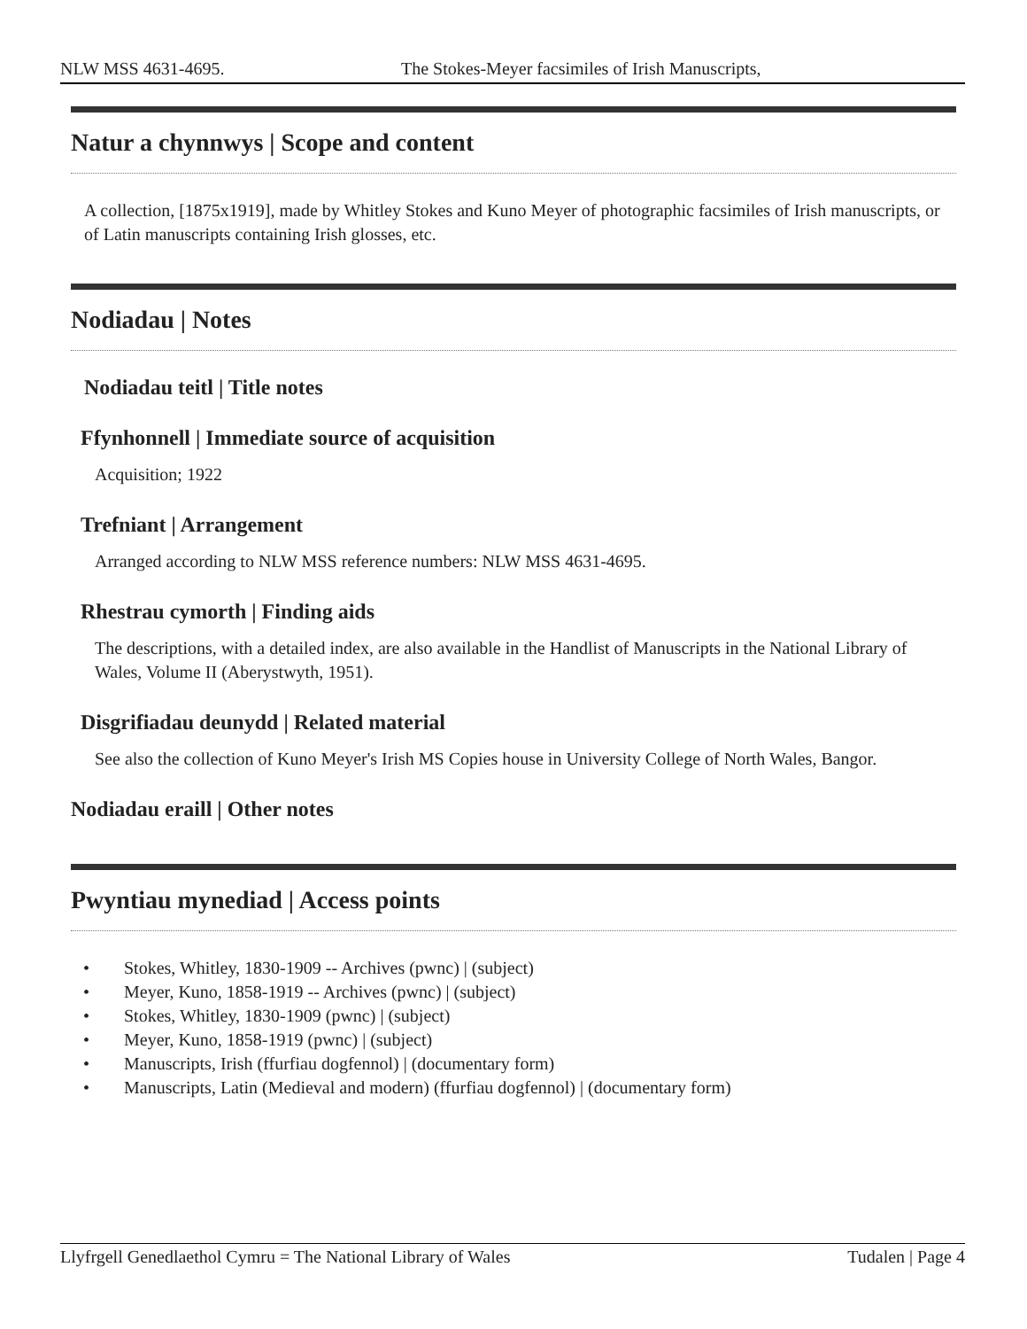NLW MSS 4631-4695. The Stokes-Meyer facsimiles of Irish Manuscripts,
Natur a chynnwys | Scope and content
A collection, [1875x1919], made by Whitley Stokes and Kuno Meyer of photographic facsimiles of Irish manuscripts, or of Latin manuscripts containing Irish glosses, etc.
Nodiadau | Notes
Nodiadau teitl | Title notes
Ffynhonnell | Immediate source of acquisition
Acquisition; 1922
Trefniant | Arrangement
Arranged according to NLW MSS reference numbers: NLW MSS 4631-4695.
Rhestrau cymorth | Finding aids
The descriptions, with a detailed index, are also available in the Handlist of Manuscripts in the National Library of Wales, Volume II (Aberystwyth, 1951).
Disgrifiadau deunydd | Related material
See also the collection of Kuno Meyer's Irish MS Copies house in University College of North Wales, Bangor.
Nodiadau eraill | Other notes
Pwyntiau mynediad | Access points
• Stokes, Whitley, 1830-1909 -- Archives (pwnc) | (subject)
• Meyer, Kuno, 1858-1919 -- Archives (pwnc) | (subject)
• Stokes, Whitley, 1830-1909 (pwnc) | (subject)
• Meyer, Kuno, 1858-1919 (pwnc) | (subject)
• Manuscripts, Irish (ffurfiau dogfennol) | (documentary form)
• Manuscripts, Latin (Medieval and modern) (ffurfiau dogfennol) | (documentary form)
Llyfrgell Genedlaethol Cymru = The National Library of Wales Tudalen | Page 4